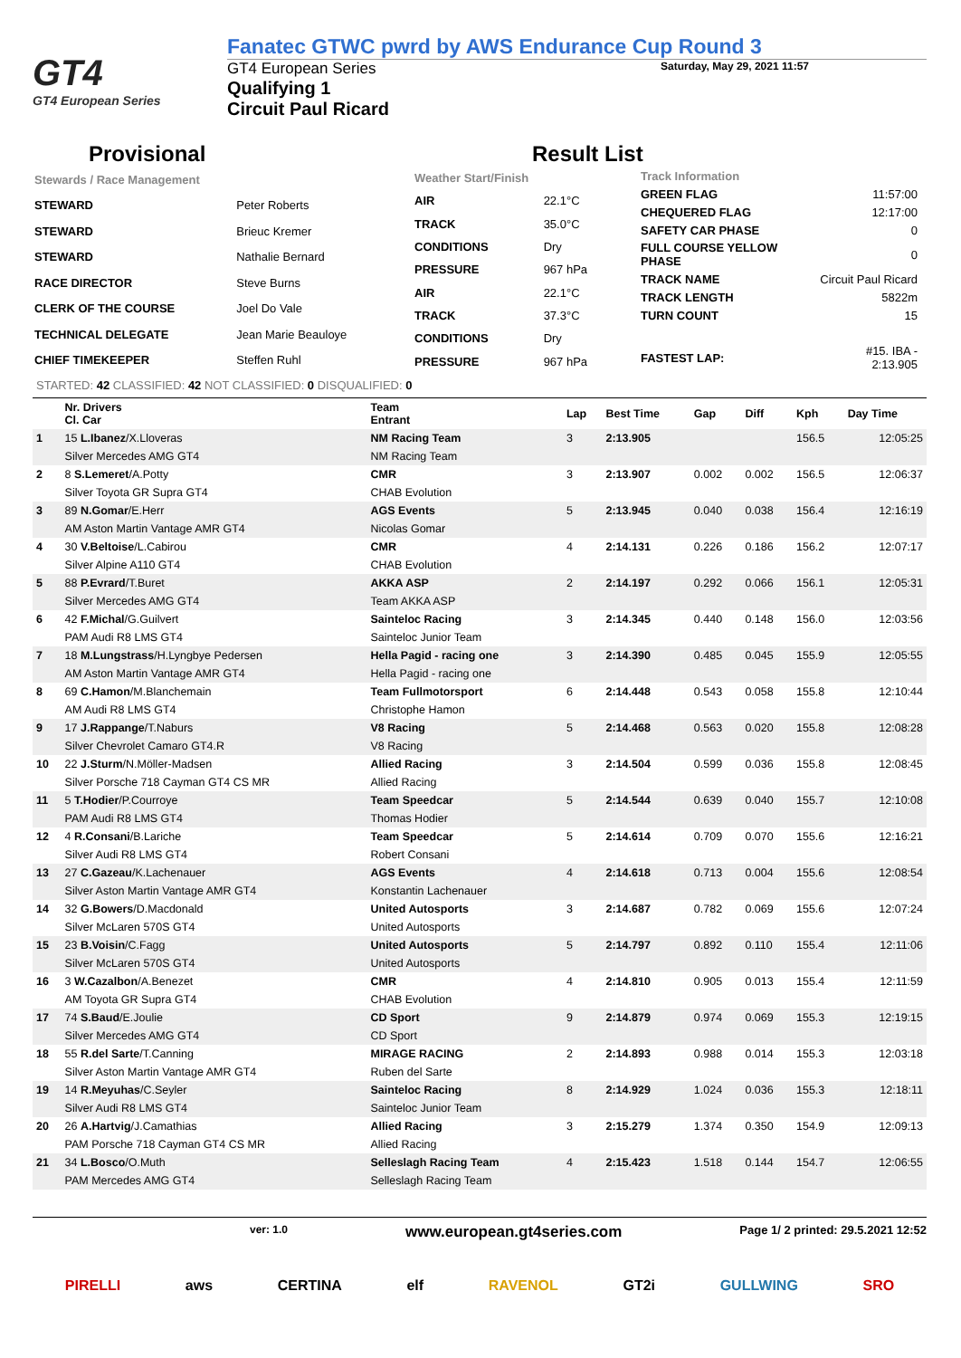GT4
GT4 European Series
Fanatec GTWC pwrd by AWS Endurance Cup Round 3
GT4 European Series
Qualifying 1
Circuit Paul Ricard
Saturday, May 29, 2021 11:57
Provisional Result List
| Stewards / Race Management | |
| STEWARD | Peter Roberts |
| STEWARD | Brieuc Kremer |
| STEWARD | Nathalie Bernard |
| RACE DIRECTOR | Steve Burns |
| CLERK OF THE COURSE | Joel Do Vale |
| TECHNICAL DELEGATE | Jean Marie Beauloye |
| CHIEF TIMEKEEPER | Steffen Ruhl |
| Weather Start/Finish | |
| AIR | 22.1°C |
| TRACK | 35.0°C |
| CONDITIONS | Dry |
| PRESSURE | 967 hPa |
| AIR | 22.1°C |
| TRACK | 37.3°C |
| CONDITIONS | Dry |
| PRESSURE | 967 hPa |
| Track Information | |
| GREEN FLAG | 11:57:00 |
| CHEQUERED FLAG | 12:17:00 |
| SAFETY CAR PHASE | 0 |
| FULL COURSE YELLOW PHASE | 0 |
| TRACK NAME | Circuit Paul Ricard |
| TRACK LENGTH | 5822m |
| TURN COUNT | 15 |
| FASTEST LAP: | #15. IBA - 2:13.905 |
STARTED: 42 CLASSIFIED: 42 NOT CLASSIFIED: 0 DISQUALIFIED: 0
| | Nr. Drivers Cl. Car | Team Entrant | Lap | Best Time | Gap | Diff | Kph | Day Time |
| --- | --- | --- | --- | --- | --- | --- | --- | --- |
| 1 | 15 L.Ibanez /X.Lloveras | NM Racing Team | 3 | 2:13.905 | | | 156.5 | 12:05:25 |
| | Silver Mercedes AMG GT4 | NM Racing Team | | | | | | |
| 2 | 8 S.Lemeret /A.Potty | CMR | 3 | 2:13.907 | 0.002 | 0.002 | 156.5 | 12:06:37 |
| | Silver Toyota GR Supra GT4 | CHAB Evolution | | | | | | |
| 3 | 89 N.Gomar /E.Herr | AGS Events | 5 | 2:13.945 | 0.040 | 0.038 | 156.4 | 12:16:19 |
| | AM Aston Martin Vantage AMR GT4 | Nicolas Gomar | | | | | | |
| 4 | 30 V.Beltoise /L.Cabirou | CMR | 4 | 2:14.131 | 0.226 | 0.186 | 156.2 | 12:07:17 |
| | Silver Alpine A110 GT4 | CHAB Evolution | | | | | | |
| 5 | 88 P.Evrard /T.Buret | AKKA ASP | 2 | 2:14.197 | 0.292 | 0.066 | 156.1 | 12:05:31 |
| | Silver Mercedes AMG GT4 | Team AKKA ASP | | | | | | |
| 6 | 42 F.Michal /G.Guilvert | Sainteloc Racing | 3 | 2:14.345 | 0.440 | 0.148 | 156.0 | 12:03:56 |
| | PAM Audi R8 LMS GT4 | Sainteloc Junior Team | | | | | | |
| 7 | 18 M.Lungstrass /H.Lyngbye Pedersen | Hella Pagid - racing one | 3 | 2:14.390 | 0.485 | 0.045 | 155.9 | 12:05:55 |
| | AM Aston Martin Vantage AMR GT4 | Hella Pagid - racing one | | | | | | |
| 8 | 69 C.Hamon /M.Blanchemain | Team Fullmotorsport | 6 | 2:14.448 | 0.543 | 0.058 | 155.8 | 12:10:44 |
| | AM Audi R8 LMS GT4 | Christophe Hamon | | | | | | |
| 9 | 17 J.Rappange /T.Naburs | V8 Racing | 5 | 2:14.468 | 0.563 | 0.020 | 155.8 | 12:08:28 |
| | Silver Chevrolet Camaro GT4.R | V8 Racing | | | | | | |
| 10 | 22 J.Sturm /N.Möller-Madsen | Allied Racing | 3 | 2:14.504 | 0.599 | 0.036 | 155.8 | 12:08:45 |
| | Silver Porsche 718 Cayman GT4 CS MR | Allied Racing | | | | | | |
| 11 | 5 T.Hodier /P.Courroye | Team Speedcar | 5 | 2:14.544 | 0.639 | 0.040 | 155.7 | 12:10:08 |
| | PAM Audi R8 LMS GT4 | Thomas Hodier | | | | | | |
| 12 | 4 R.Consani /B.Lariche | Team Speedcar | 5 | 2:14.614 | 0.709 | 0.070 | 155.6 | 12:16:21 |
| | Silver Audi R8 LMS GT4 | Robert Consani | | | | | | |
| 13 | 27 C.Gazeau /K.Lachenauer | AGS Events | 4 | 2:14.618 | 0.713 | 0.004 | 155.6 | 12:08:54 |
| | Silver Aston Martin Vantage AMR GT4 | Konstantin Lachenauer | | | | | | |
| 14 | 32 G.Bowers /D.Macdonald | United Autosports | 3 | 2:14.687 | 0.782 | 0.069 | 155.6 | 12:07:24 |
| | Silver McLaren 570S GT4 | United Autosports | | | | | | |
| 15 | 23 B.Voisin /C.Fagg | United Autosports | 5 | 2:14.797 | 0.892 | 0.110 | 155.4 | 12:11:06 |
| | Silver McLaren 570S GT4 | United Autosports | | | | | | |
| 16 | 3 W.Cazalbon /A.Benezet | CMR | 4 | 2:14.810 | 0.905 | 0.013 | 155.4 | 12:11:59 |
| | AM Toyota GR Supra GT4 | CHAB Evolution | | | | | | |
| 17 | 74 S.Baud /E.Joulie | CD Sport | 9 | 2:14.879 | 0.974 | 0.069 | 155.3 | 12:19:15 |
| | Silver Mercedes AMG GT4 | CD Sport | | | | | | |
| 18 | 55 R.del Sarte /T.Canning | MIRAGE RACING | 2 | 2:14.893 | 0.988 | 0.014 | 155.3 | 12:03:18 |
| | Silver Aston Martin Vantage AMR GT4 | Ruben del Sarte | | | | | | |
| 19 | 14 R.Meyuhas /C.Seyler | Sainteloc Racing | 8 | 2:14.929 | 1.024 | 0.036 | 155.3 | 12:18:11 |
| | Silver Audi R8 LMS GT4 | Sainteloc Junior Team | | | | | | |
| 20 | 26 A.Hartvig /J.Camathias | Allied Racing | 3 | 2:15.279 | 1.374 | 0.350 | 154.9 | 12:09:13 |
| | PAM Porsche 718 Cayman GT4 CS MR | Allied Racing | | | | | | |
| 21 | 34 L.Bosco /O.Muth | Selleslagh Racing Team | 4 | 2:15.423 | 1.518 | 0.144 | 154.7 | 12:06:55 |
| | PAM Mercedes AMG GT4 | Selleslagh Racing Team | | | | | | |
ver: 1.0 www.european.gt4series.com Page 1/ 2 printed: 29.5.2021 12:52
PIRELLI aws CERTINA elf RAVENOL GT2i GULLWING SRO